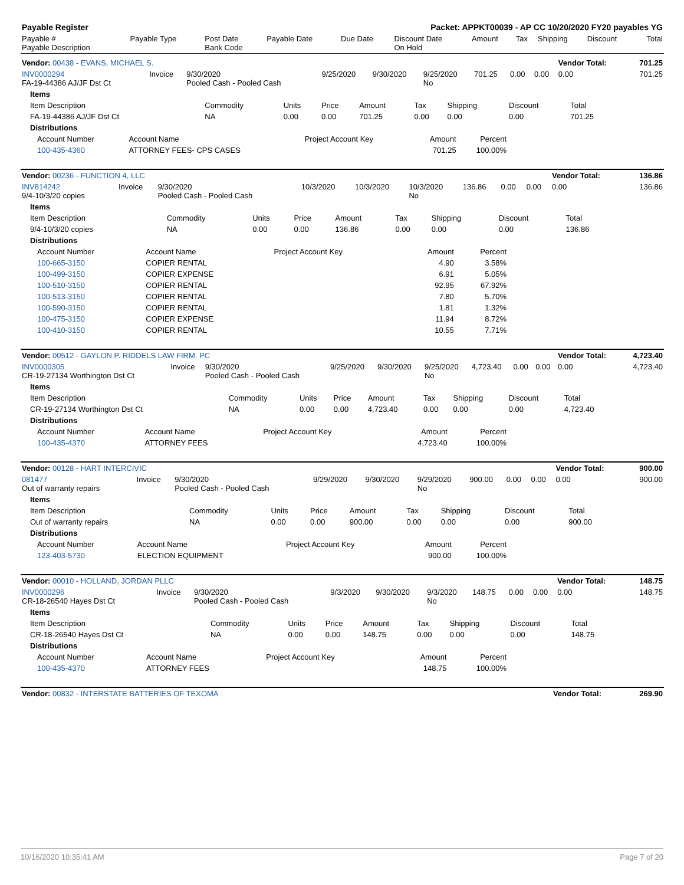| Payable Register | Packet: APPKT00039 - AP CC 10/20/2020 FY20 payables YG |
| Payable # Payable Description | Payable Type | Post Date Bank Code | Payable Date | Due Date | Discount Date On Hold | Amount | Tax | Shipping | Discount | Total |
| Vendor: 00438 - EVANS, MICHAEL S. | | | | | | | | | Vendor Total: | 701.25 |
| INV0000294 FA-19-44386 AJ/JF Dst Ct | Invoice | 9/30/2020 Pooled Cash - Pooled Cash | 9/25/2020 | 9/30/2020 | 9/25/2020 No | 701.25 | 0.00 | 0.00 | 0.00 | 701.25 |
| Items | | | | | | | | |
| Item Description | Commodity | Units | Price | Amount | Tax | Shipping | Discount | Total |
| FA-19-44386 AJ/JF Dst Ct | NA | 0.00 | 0.00 | 701.25 | 0.00 | 0.00 | 0.00 | 701.25 |
| Distributions | | | | | | | | |
| Account Number | Account Name | Project Account Key | Amount | Percent |
| 100-435-4360 | ATTORNEY FEES- CPS CASES | | 701.25 | 100.00% |
| Vendor: 00236 - FUNCTION 4, LLC | | | | | | | | | Vendor Total: | 136.86 |
| INV814242 9/4-10/3/20 copies | Invoice | 9/30/2020 Pooled Cash - Pooled Cash | 10/3/2020 | 10/3/2020 | 10/3/2020 No | 136.86 | 0.00 | 0.00 | 0.00 | 136.86 |
| Items | | | | | | | | |
| Item Description | Commodity | Units | Price | Amount | Tax | Shipping | Discount | Total |
| 9/4-10/3/20 copies | NA | 0.00 | 0.00 | 136.86 | 0.00 | 0.00 | 0.00 | 136.86 |
| Distributions | | | | | | | | |
| Account Number | Account Name | Project Account Key | Amount | Percent |
| 100-665-3150 | COPIER RENTAL | | 4.90 | 3.58% |
| 100-499-3150 | COPIER EXPENSE | | 6.91 | 5.05% |
| 100-510-3150 | COPIER RENTAL | | 92.95 | 67.92% |
| 100-513-3150 | COPIER RENTAL | | 7.80 | 5.70% |
| 100-590-3150 | COPIER RENTAL | | 1.81 | 1.32% |
| 100-475-3150 | COPIER EXPENSE | | 11.94 | 8.72% |
| 100-410-3150 | COPIER RENTAL | | 10.55 | 7.71% |
| Vendor: 00512 - GAYLON P. RIDDELS LAW FIRM, PC | | | | | | | | | Vendor Total: | 4,723.40 |
| INV0000305 CR-19-27134 Worthington Dst Ct | Invoice | 9/30/2020 Pooled Cash - Pooled Cash | 9/25/2020 | 9/30/2020 | 9/25/2020 No | 4,723.40 | 0.00 | 0.00 | 0.00 | 4,723.40 |
| Items | | | | | | | | |
| Item Description | Commodity | Units | Price | Amount | Tax | Shipping | Discount | Total |
| CR-19-27134 Worthington Dst Ct | NA | 0.00 | 0.00 | 4,723.40 | 0.00 | 0.00 | 0.00 | 4,723.40 |
| Distributions | | | | | | | | |
| Account Number | Account Name | Project Account Key | Amount | Percent |
| 100-435-4370 | ATTORNEY FEES | | 4,723.40 | 100.00% |
| Vendor: 00128 - HART INTERCIVIC | | | | | | | | | Vendor Total: | 900.00 |
| 081477 Out of warranty repairs | Invoice | 9/30/2020 Pooled Cash - Pooled Cash | 9/29/2020 | 9/30/2020 | 9/29/2020 No | 900.00 | 0.00 | 0.00 | 0.00 | 900.00 |
| Items | | | | | | | | |
| Item Description | Commodity | Units | Price | Amount | Tax | Shipping | Discount | Total |
| Out of warranty repairs | NA | 0.00 | 0.00 | 900.00 | 0.00 | 0.00 | 0.00 | 900.00 |
| Distributions | | | | | | | | |
| Account Number | Account Name | Project Account Key | Amount | Percent |
| 123-403-5730 | ELECTION EQUIPMENT | | 900.00 | 100.00% |
| Vendor: 00010 - HOLLAND, JORDAN PLLC | | | | | | | | | Vendor Total: | 148.75 |
| INV0000296 CR-18-26540 Hayes Dst Ct | Invoice | 9/30/2020 Pooled Cash - Pooled Cash | 9/3/2020 | 9/30/2020 | 9/3/2020 No | 148.75 | 0.00 | 0.00 | 0.00 | 148.75 |
| Items | | | | | | | | |
| Item Description | Commodity | Units | Price | Amount | Tax | Shipping | Discount | Total |
| CR-18-26540 Hayes Dst Ct | NA | 0.00 | 0.00 | 148.75 | 0.00 | 0.00 | 0.00 | 148.75 |
| Distributions | | | | | | | | |
| Account Number | Account Name | Project Account Key | Amount | Percent |
| 100-435-4370 | ATTORNEY FEES | | 148.75 | 100.00% |
| Vendor: 00832 - INTERSTATE BATTERIES OF TEXOMA | Vendor Total: | 269.90 |
10/16/2020 10:35:41 AM Page 7 of 20